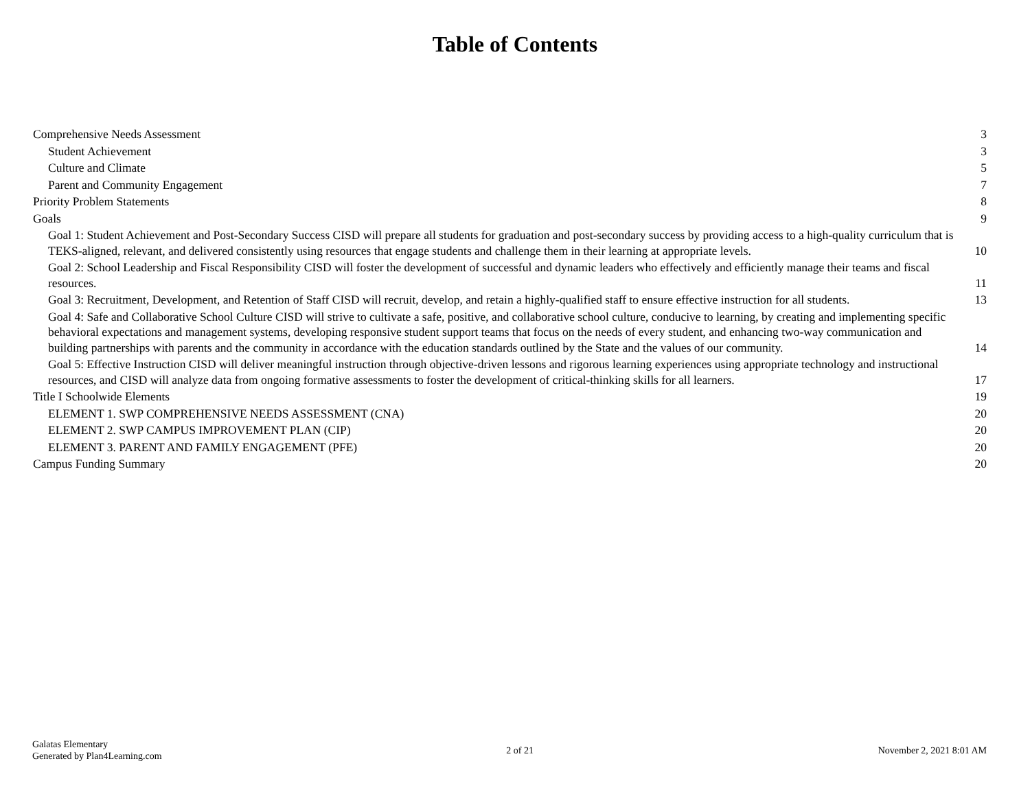Table of Contents
Comprehensive Needs Assessment 3
Student Achievement 3
Culture and Climate 5
Parent and Community Engagement 7
Priority Problem Statements 8
Goals 9
Goal 1: Student Achievement and Post-Secondary Success CISD will prepare all students for graduation and post-secondary success by providing access to a high-quality curriculum that is TEKS-aligned, relevant, and delivered consistently using resources that engage students and challenge them in their learning at appropriate levels. 10
Goal 2: School Leadership and Fiscal Responsibility CISD will foster the development of successful and dynamic leaders who effectively and efficiently manage their teams and fiscal resources. 11
Goal 3: Recruitment, Development, and Retention of Staff CISD will recruit, develop, and retain a highly-qualified staff to ensure effective instruction for all students. 13
Goal 4: Safe and Collaborative School Culture CISD will strive to cultivate a safe, positive, and collaborative school culture, conducive to learning, by creating and implementing specific behavioral expectations and management systems, developing responsive student support teams that focus on the needs of every student, and enhancing two-way communication and building partnerships with parents and the community in accordance with the education standards outlined by the State and the values of our community. 14
Goal 5: Effective Instruction CISD will deliver meaningful instruction through objective-driven lessons and rigorous learning experiences using appropriate technology and instructional resources, and CISD will analyze data from ongoing formative assessments to foster the development of critical-thinking skills for all learners. 17
Title I Schoolwide Elements 19
ELEMENT 1. SWP COMPREHENSIVE NEEDS ASSESSMENT (CNA) 20
ELEMENT 2. SWP CAMPUS IMPROVEMENT PLAN (CIP) 20
ELEMENT 3. PARENT AND FAMILY ENGAGEMENT (PFE) 20
Campus Funding Summary 20
Galatas Elementary
Generated by Plan4Learning.com
2 of 21 November 2, 2021 8:01 AM